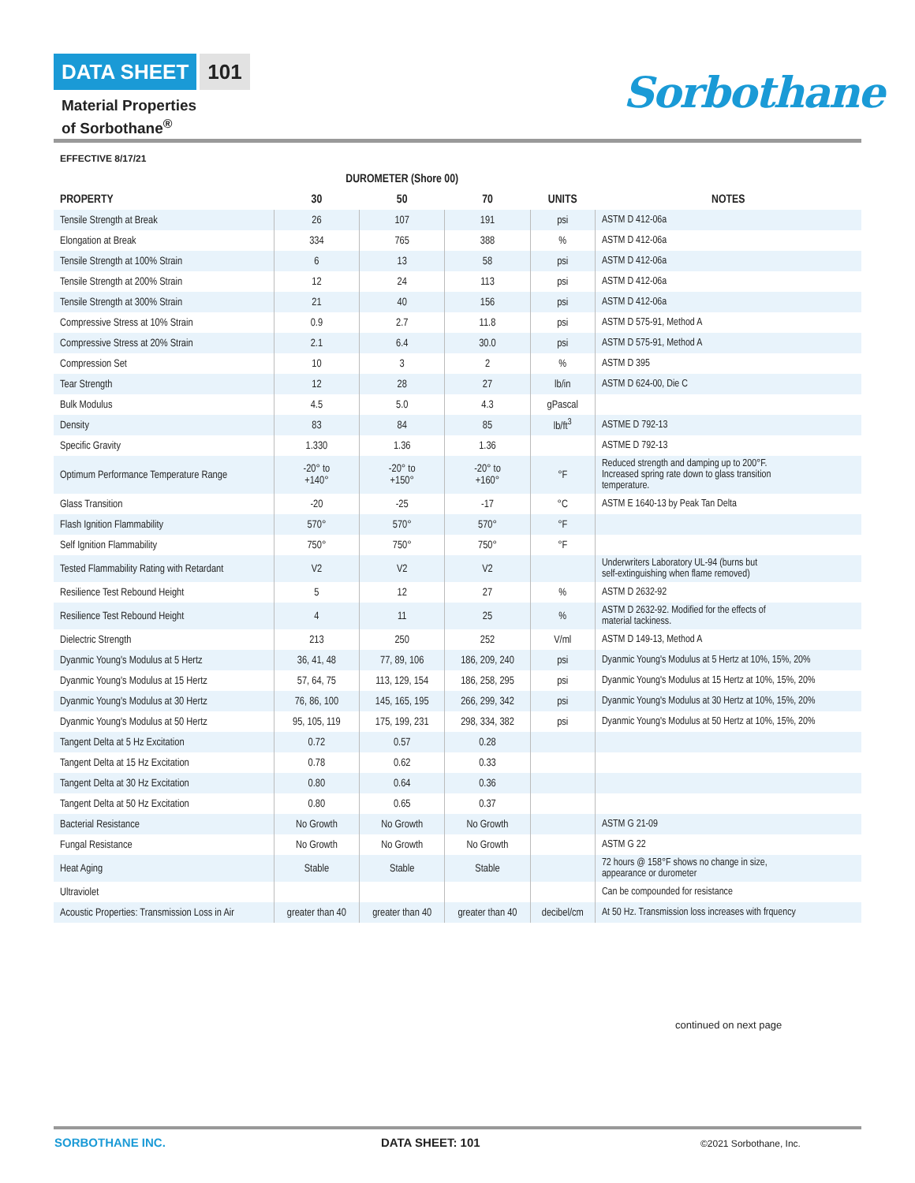DATA SHEET 101
Material Properties
of Sorbothane<sup>®</sup>
Sorbothane
EFFECTIVE 8/17/21
| | DUROMETER (Shore 00) | | | | |
| --- | --- | --- | --- | --- | --- |
| PROPERTY | 30 | 50 | 70 | UNITS | NOTES |
| Tensile Strength at Break | 26 | 107 | 191 | psi | ASTM D 412-06a |
| Elongation at Break | 334 | 765 | 388 | % | ASTM D 412-06a |
| Tensile Strength at 100% Strain | 6 | 13 | 58 | psi | ASTM D 412-06a |
| Tensile Strength at 200% Strain | 12 | 24 | 113 | psi | ASTM D 412-06a |
| Tensile Strength at 300% Strain | 21 | 40 | 156 | psi | ASTM D 412-06a |
| Compressive Stress at 10% Strain | 0.9 | 2.7 | 11.8 | psi | ASTM D 575-91, Method A |
| Compressive Stress at 20% Strain | 2.1 | 6.4 | 30.0 | psi | ASTM D 575-91, Method A |
| Compression Set | 10 | 3 | 2 | % | ASTM D 395 |
| Tear Strength | 12 | 28 | 27 | lb/in | ASTM D 624-00, Die C |
| Bulk Modulus | 4.5 | 5.0 | 4.3 | gPascal | |
| Density | 83 | 84 | 85 | lb/ft<sup>3</sup> | ASTME D 792-13 |
| Specific Gravity | 1.330 | 1.36 | 1.36 | | ASTME D 792-13 |
| Optimum Performance Temperature Range | -20° to +140° | -20° to +150° | -20° to +160° | °F | Reduced strength and damping up to 200°F. Increased spring rate down to glass transition temperature. |
| Glass Transition | -20 | -25 | -17 | °C | ASTM E 1640-13 by Peak Tan Delta |
| Flash Ignition Flammability | 570° | 570° | 570° | °F | |
| Self Ignition Flammability | 750° | 750° | 750° | °F | |
| Tested Flammability Rating with Retardant | V2 | V2 | V2 | | Underwriters Laboratory UL-94 (burns but self-extinguishing when flame removed) |
| Resilience Test Rebound Height | 5 | 12 | 27 | % | ASTM D 2632-92 |
| Resilience Test Rebound Height | 4 | 11 | 25 | % | ASTM D 2632-92. Modified for the effects of material tackiness. |
| Dielectric Strength | 213 | 250 | 252 | V/ml | ASTM D 149-13, Method A |
| Dyanmic Young's Modulus at 5 Hertz | 36, 41, 48 | 77, 89, 106 | 186, 209, 240 | psi | Dyanmic Young's Modulus at 5 Hertz at 10%, 15%, 20% |
| Dyanmic Young's Modulus at 15 Hertz | 57, 64, 75 | 113, 129, 154 | 186, 258, 295 | psi | Dyanmic Young's Modulus at 15 Hertz at 10%, 15%, 20% |
| Dyanmic Young's Modulus at 30 Hertz | 76, 86, 100 | 145, 165, 195 | 266, 299, 342 | psi | Dyanmic Young's Modulus at 30 Hertz at 10%, 15%, 20% |
| Dyanmic Young's Modulus at 50 Hertz | 95, 105, 119 | 175, 199, 231 | 298, 334, 382 | psi | Dyanmic Young's Modulus at 50 Hertz at 10%, 15%, 20% |
| Tangent Delta at 5 Hz Excitation | 0.72 | 0.57 | 0.28 | | |
| Tangent Delta at 15 Hz Excitation | 0.78 | 0.62 | 0.33 | | |
| Tangent Delta at 30 Hz Excitation | 0.80 | 0.64 | 0.36 | | |
| Tangent Delta at 50 Hz Excitation | 0.80 | 0.65 | 0.37 | | |
| Bacterial Resistance | No Growth | No Growth | No Growth | | ASTM G 21-09 |
| Fungal Resistance | No Growth | No Growth | No Growth | | ASTM G 22 |
| Heat Aging | Stable | Stable | Stable | | 72 hours @ 158°F shows no change in size, appearance or durometer |
| Ultraviolet | | | | | Can be compounded for resistance |
| Acoustic Properties: Transmission Loss in Air | greater than 40 | greater than 40 | greater than 40 | decibel/cm | At 50 Hz. Transmission loss increases with frquency |
continued on next page
SORBOTHANE INC. DATA SHEET: 101 ©2021 Sorbothane, Inc.